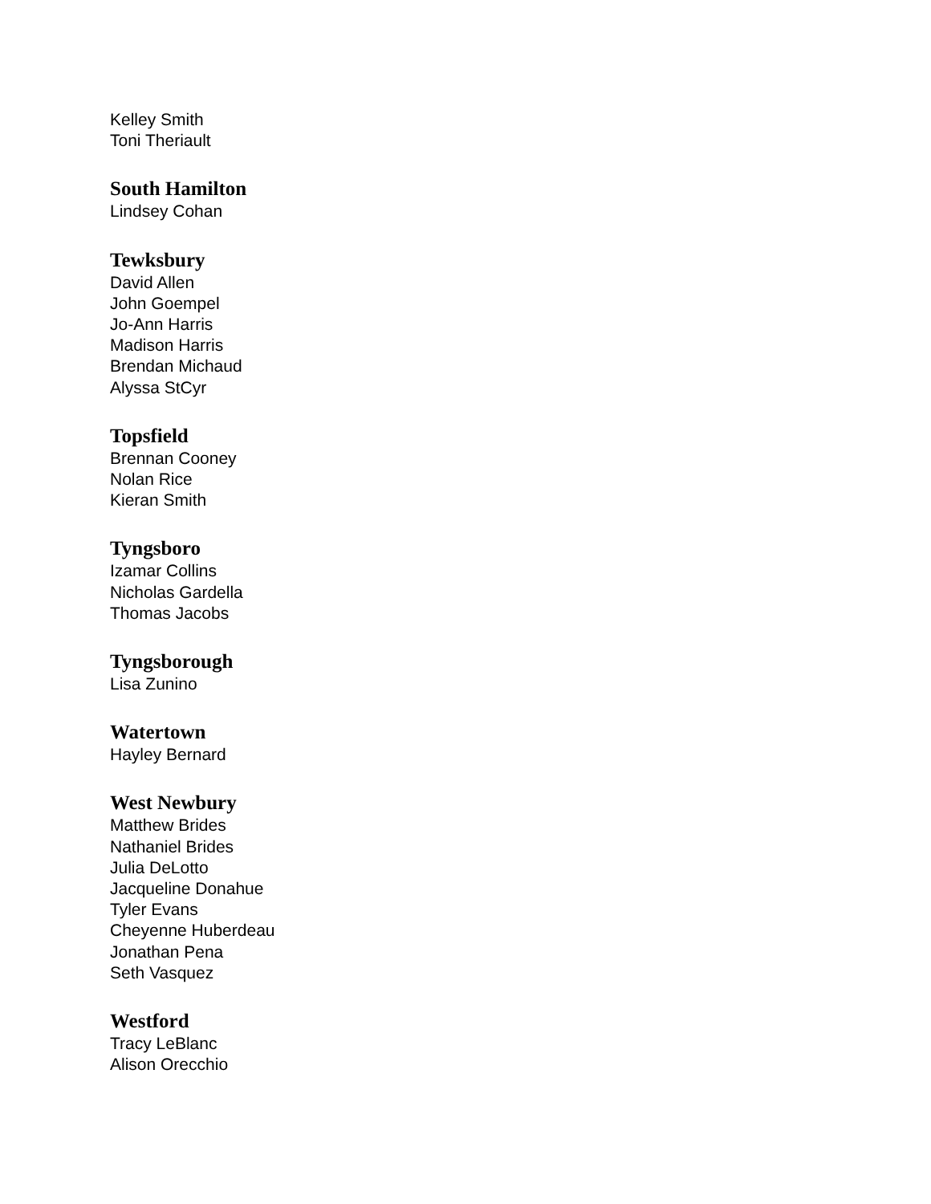Kelley Smith
Toni Theriault
South Hamilton
Lindsey Cohan
Tewksbury
David Allen
John Goempel
Jo-Ann Harris
Madison Harris
Brendan Michaud
Alyssa StCyr
Topsfield
Brennan Cooney
Nolan Rice
Kieran Smith
Tyngsboro
Izamar Collins
Nicholas Gardella
Thomas Jacobs
Tyngsborough
Lisa Zunino
Watertown
Hayley Bernard
West Newbury
Matthew Brides
Nathaniel Brides
Julia DeLotto
Jacqueline Donahue
Tyler Evans
Cheyenne Huberdeau
Jonathan Pena
Seth Vasquez
Westford
Tracy LeBlanc
Alison Orecchio